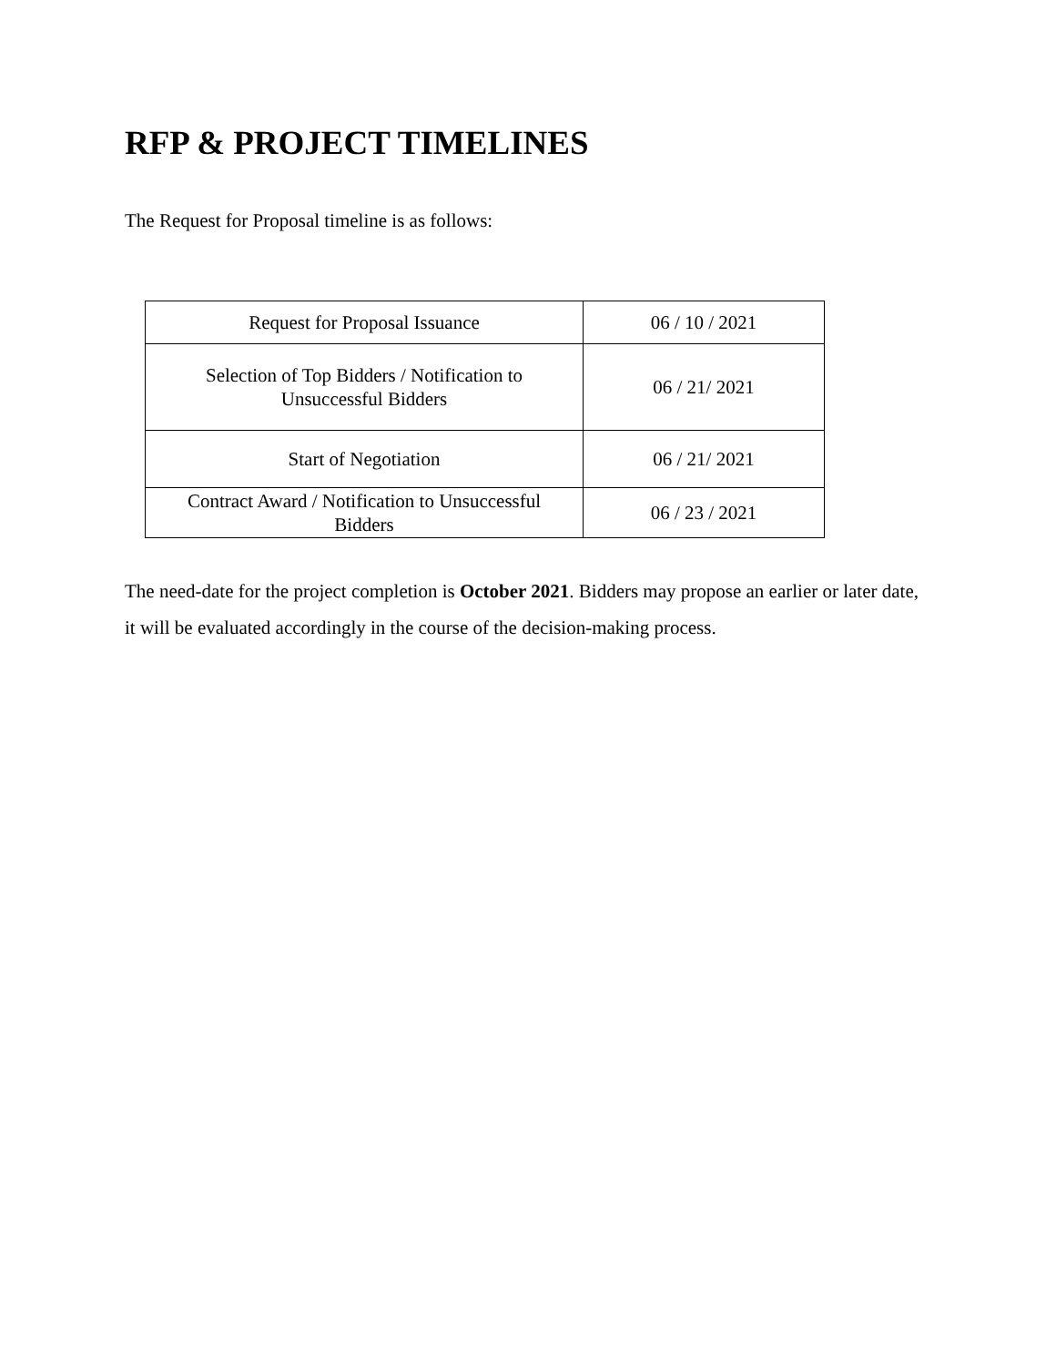RFP & PROJECT TIMELINES
The Request for Proposal timeline is as follows:
| Request for Proposal Issuance | 06 / 10 / 2021 |
| Selection of Top Bidders / Notification to Unsuccessful Bidders | 06 / 21/ 2021 |
| Start of Negotiation | 06 / 21/ 2021 |
| Contract Award / Notification to Unsuccessful Bidders | 06 / 23 / 2021 |
The need-date for the project completion is October 2021. Bidders may propose an earlier or later date, it will be evaluated accordingly in the course of the decision-making process.